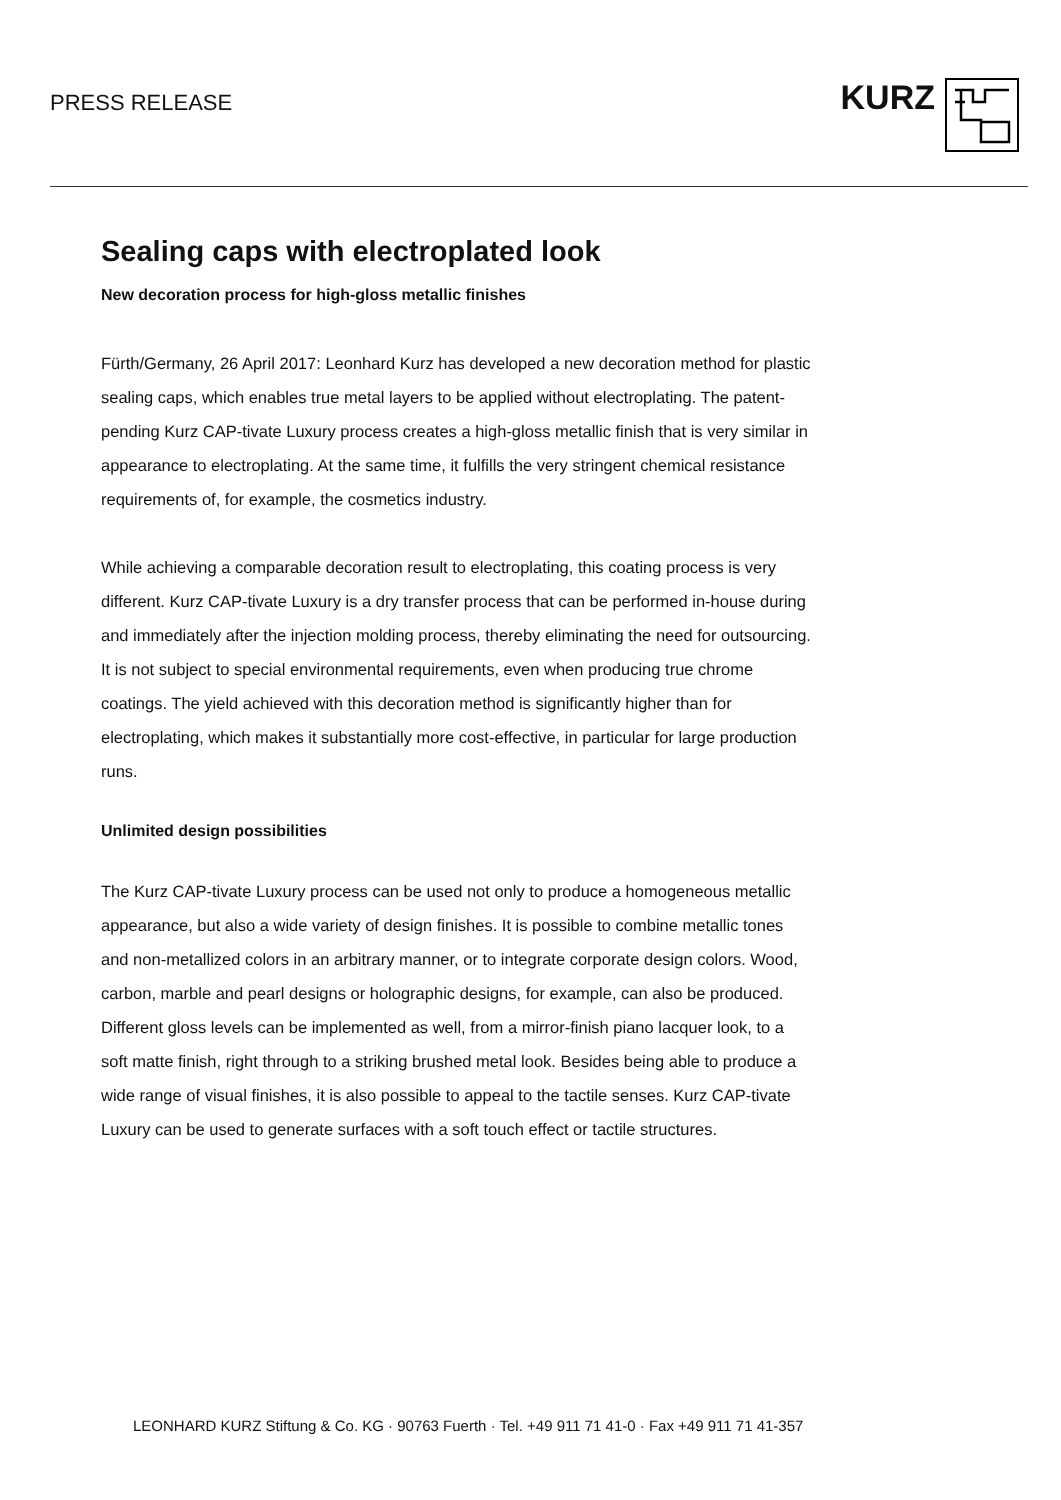PRESS RELEASE
KURZ
Sealing caps with electroplated look
New decoration process for high-gloss metallic finishes
Fürth/Germany, 26 April 2017: Leonhard Kurz has developed a new decoration method for plastic sealing caps, which enables true metal layers to be applied without electroplating. The patent-pending Kurz CAP-tivate Luxury process creates a high-gloss metallic finish that is very similar in appearance to electroplating. At the same time, it fulfills the very stringent chemical resistance requirements of, for example, the cosmetics industry.
While achieving a comparable decoration result to electroplating, this coating process is very different. Kurz CAP-tivate Luxury is a dry transfer process that can be performed in-house during and immediately after the injection molding process, thereby eliminating the need for outsourcing. It is not subject to special environmental requirements, even when producing true chrome coatings. The yield achieved with this decoration method is significantly higher than for electroplating, which makes it substantially more cost-effective, in particular for large production runs.
Unlimited design possibilities
The Kurz CAP-tivate Luxury process can be used not only to produce a homogeneous metallic appearance, but also a wide variety of design finishes. It is possible to combine metallic tones and non-metallized colors in an arbitrary manner, or to integrate corporate design colors. Wood, carbon, marble and pearl designs or holographic designs, for example, can also be produced. Different gloss levels can be implemented as well, from a mirror-finish piano lacquer look, to a soft matte finish, right through to a striking brushed metal look. Besides being able to produce a wide range of visual finishes, it is also possible to appeal to the tactile senses. Kurz CAP-tivate Luxury can be used to generate surfaces with a soft touch effect or tactile structures.
LEONHARD KURZ Stiftung & Co. KG · 90763 Fuerth · Tel. +49 911 71 41-0 · Fax +49 911 71 41-357